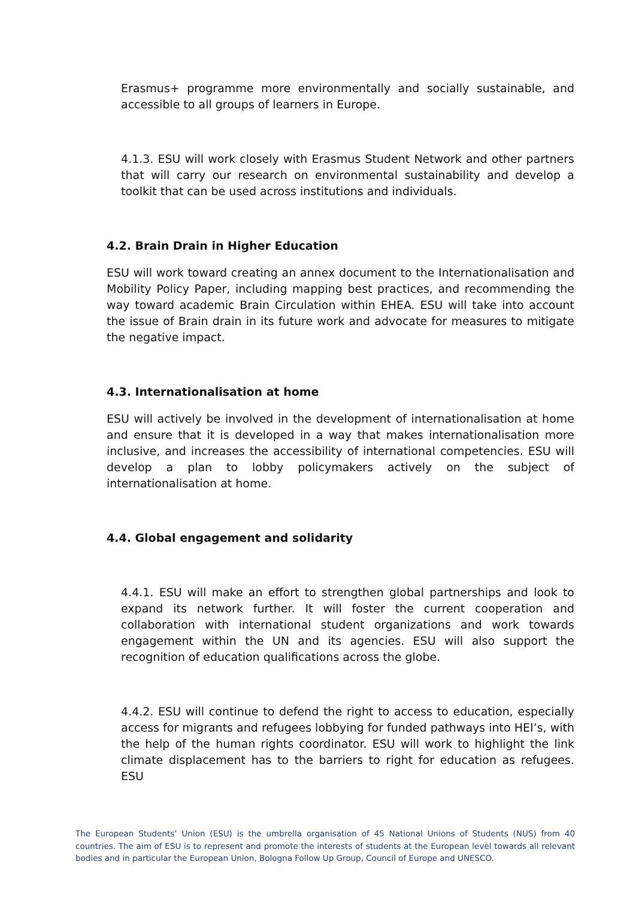Erasmus+ programme more environmentally and socially sustainable, and accessible to all groups of learners in Europe.
4.1.3. ESU will work closely with Erasmus Student Network and other partners that will carry our research on environmental sustainability and develop a toolkit that can be used across institutions and individuals.
4.2. Brain Drain in Higher Education
ESU will work toward creating an annex document to the Internationalisation and Mobility Policy Paper, including mapping best practices, and recommending the way toward academic Brain Circulation within EHEA. ESU will take into account the issue of Brain drain in its future work and advocate for measures to mitigate the negative impact.
4.3. Internationalisation at home
ESU will actively be involved in the development of internationalisation at home and ensure that it is developed in a way that makes internationalisation more inclusive, and increases the accessibility of international competencies. ESU will develop a plan to lobby policymakers actively on the subject of internationalisation at home.
4.4. Global engagement and solidarity
4.4.1. ESU will make an effort to strengthen global partnerships and look to expand its network further. It will foster the current cooperation and collaboration with international student organizations and work towards engagement within the UN and its agencies. ESU will also support the recognition of education qualifications across the globe.
4.4.2. ESU will continue to defend the right to access to education, especially access for migrants and refugees lobbying for funded pathways into HEI’s, with the help of the human rights coordinator. ESU will work to highlight the link climate displacement has to the barriers to right for education as refugees. ESU
The European Students’ Union (ESU) is the umbrella organisation of 45 National Unions of Students (NUS) from 40 countries. The aim of ESU is to represent and promote the interests of students at the European level towards all relevant bodies and in particular the European Union, Bologna Follow Up Group, Council of Europe and UNESCO.